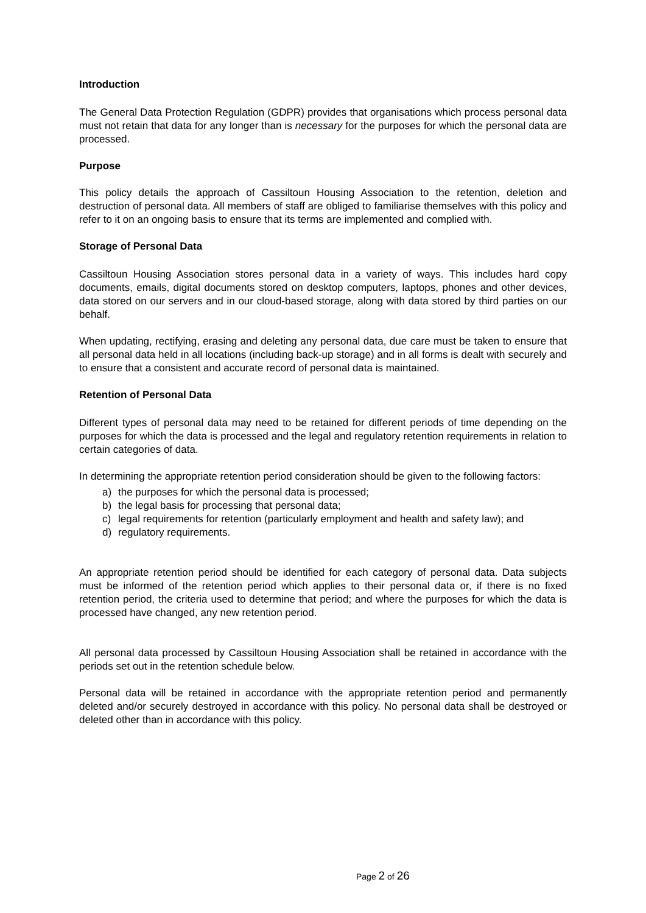Introduction
The General Data Protection Regulation (GDPR) provides that organisations which process personal data must not retain that data for any longer than is necessary for the purposes for which the personal data are processed.
Purpose
This policy details the approach of Cassiltoun Housing Association to the retention, deletion and destruction of personal data. All members of staff are obliged to familiarise themselves with this policy and refer to it on an ongoing basis to ensure that its terms are implemented and complied with.
Storage of Personal Data
Cassiltoun Housing Association stores personal data in a variety of ways. This includes hard copy documents, emails, digital documents stored on desktop computers, laptops, phones and other devices, data stored on our servers and in our cloud-based storage, along with data stored by third parties on our behalf.
When updating, rectifying, erasing and deleting any personal data, due care must be taken to ensure that all personal data held in all locations (including back-up storage) and in all forms is dealt with securely and to ensure that a consistent and accurate record of personal data is maintained.
Retention of Personal Data
Different types of personal data may need to be retained for different periods of time depending on the purposes for which the data is processed and the legal and regulatory retention requirements in relation to certain categories of data.
In determining the appropriate retention period consideration should be given to the following factors:
a) the purposes for which the personal data is processed;
b) the legal basis for processing that personal data;
c) legal requirements for retention (particularly employment and health and safety law); and
d) regulatory requirements.
An appropriate retention period should be identified for each category of personal data. Data subjects must be informed of the retention period which applies to their personal data or, if there is no fixed retention period, the criteria used to determine that period; and where the purposes for which the data is processed have changed, any new retention period.
All personal data processed by Cassiltoun Housing Association shall be retained in accordance with the periods set out in the retention schedule below.
Personal data will be retained in accordance with the appropriate retention period and permanently deleted and/or securely destroyed in accordance with this policy. No personal data shall be destroyed or deleted other than in accordance with this policy.
Page 2 of 26